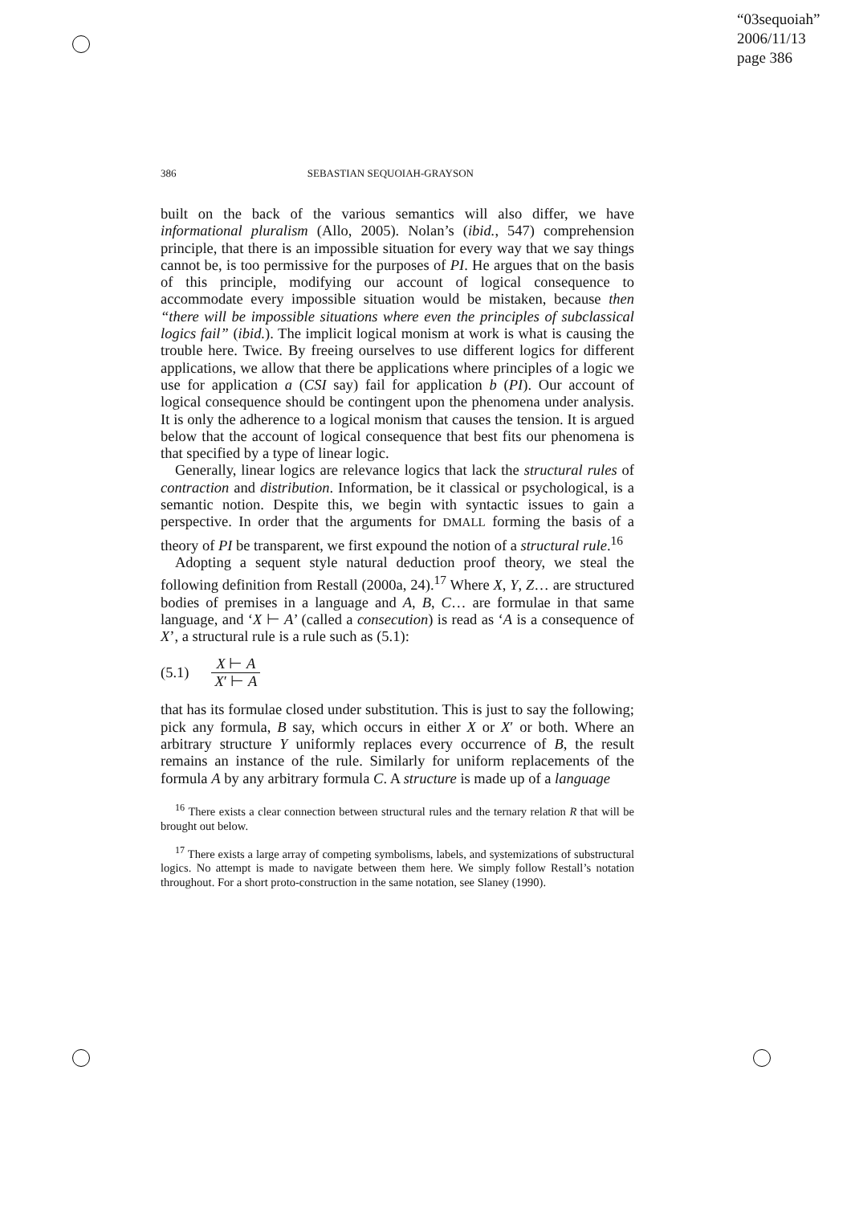“03sequoiah”
2006/11/13
page 386
386 SEBASTIAN SEQUOIAH-GRAYSON
built on the back of the various semantics will also differ, we have informational pluralism (Allo, 2005). Nolan’s (ibid., 547) comprehension principle, that there is an impossible situation for every way that we say things cannot be, is too permissive for the purposes of PI. He argues that on the basis of this principle, modifying our account of logical consequence to accommodate every impossible situation would be mistaken, because then “there will be impossible situations where even the principles of subclassical logics fail” (ibid.). The implicit logical monism at work is what is causing the trouble here. Twice. By freeing ourselves to use different logics for different applications, we allow that there be applications where principles of a logic we use for application a (CSI say) fail for application b (PI). Our account of logical consequence should be contingent upon the phenomena under analysis. It is only the adherence to a logical monism that causes the tension. It is argued below that the account of logical consequence that best fits our phenomena is that specified by a type of linear logic.
Generally, linear logics are relevance logics that lack the structural rules of contraction and distribution. Information, be it classical or psychological, is a semantic notion. Despite this, we begin with syntactic issues to gain a perspective. In order that the arguments for DMALL forming the basis of a theory of PI be transparent, we first expound the notion of a structural rule.<sup>16</sup>
Adopting a sequent style natural deduction proof theory, we steal the following definition from Restall (2000a, 24).<sup>17</sup> Where X, Y, Z… are structured bodies of premises in a language and A, B, C… are formulae in that same language, and ‘X ⊢ A’ (called a consecution) is read as ‘A is a consequence of X’, a structural rule is a rule such as (5.1):
(5.1) X ⊢ A X′ ⊢ A
that has its formulae closed under substitution. This is just to say the following; pick any formula, B say, which occurs in either X or X′ or both. Where an arbitrary structure Y uniformly replaces every occurrence of B, the result remains an instance of the rule. Similarly for uniform replacements of the formula A by any arbitrary formula C. A structure is made up of a language
<sup>16</sup> There exists a clear connection between structural rules and the ternary relation R that will be brought out below.
<sup>17</sup> There exists a large array of competing symbolisms, labels, and systemizations of substructural logics. No attempt is made to navigate between them here. We simply follow Restall’s notation throughout. For a short proto-construction in the same notation, see Slaney (1990).